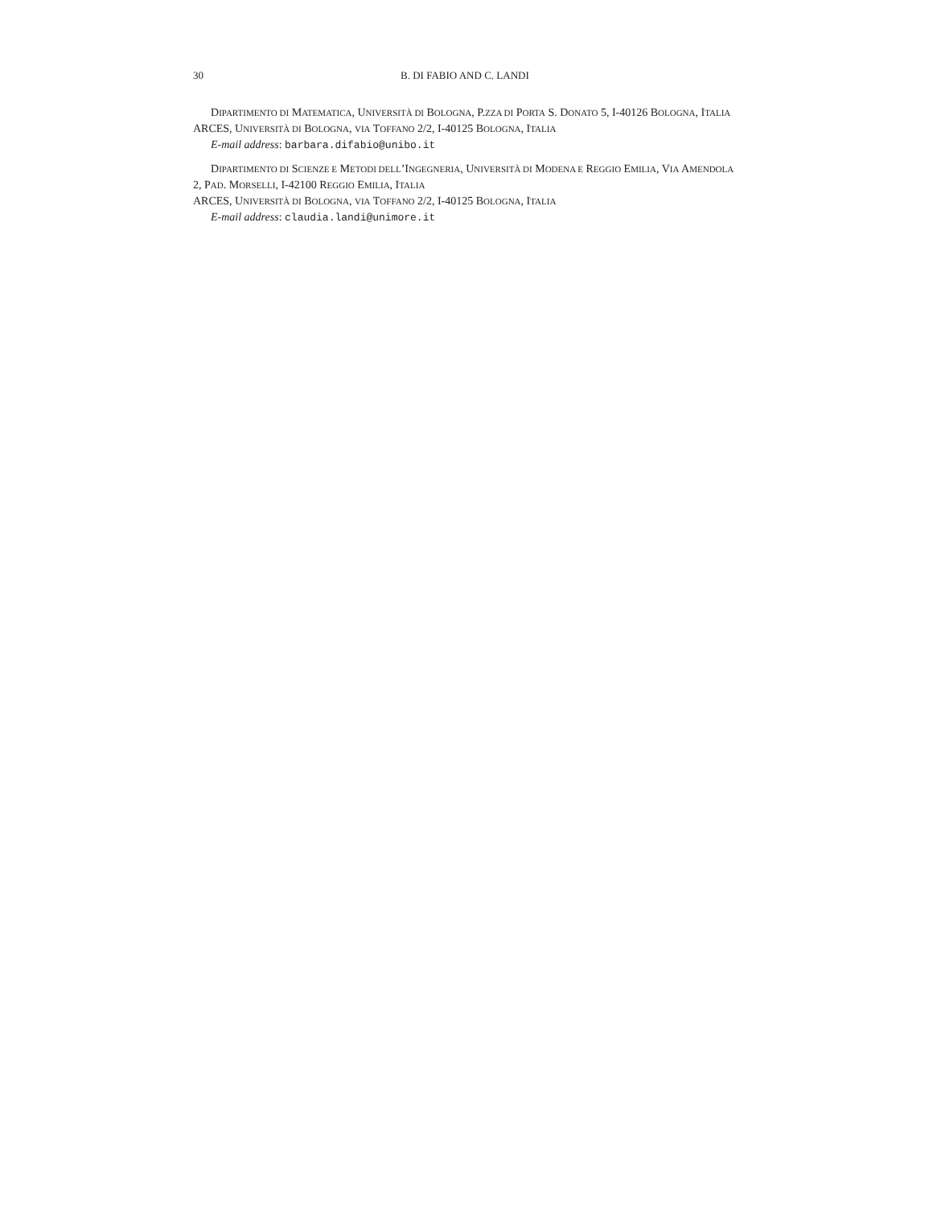30 B. DI FABIO AND C. LANDI
DIPARTIMENTO DI MATEMATICA, UNIVERSITÀ DI BOLOGNA, P.ZZA DI PORTA S. DONATO 5, I-40126 BOLOGNA, ITALIA
ARCES, UNIVERSITÀ DI BOLOGNA, VIA TOFFANO 2/2, I-40125 BOLOGNA, ITALIA
E-mail address: barbara.difabio@unibo.it
DIPARTIMENTO DI SCIENZE E METODI DELL’INGEGNERIA, UNIVERSITÀ DI MODENA E REGGIO EMILIA, VIA AMENDOLA 2, PAD. MORSELLI, I-42100 REGGIO EMILIA, ITALIA
ARCES, UNIVERSITÀ DI BOLOGNA, VIA TOFFANO 2/2, I-40125 BOLOGNA, ITALIA
E-mail address: claudia.landi@unimore.it